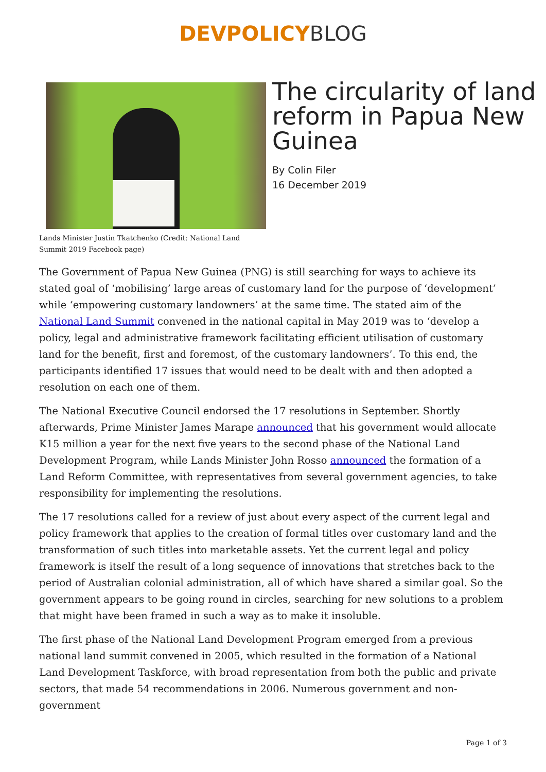DEVPOLICY BLOG
Lands Minister Justin Tkatchenko (Credit: National Land Summit 2019 Facebook page)
The circularity of land reform in Papua New Guinea
By Colin Filer
16 December 2019
The Government of Papua New Guinea (PNG) is still searching for ways to achieve its stated goal of ‘mobilising’ large areas of customary land for the purpose of ‘development’ while ‘empowering customary landowners’ at the same time. The stated aim of the National Land Summit convened in the national capital in May 2019 was to ‘develop a policy, legal and administrative framework facilitating efficient utilisation of customary land for the benefit, first and foremost, of the customary landowners’. To this end, the participants identified 17 issues that would need to be dealt with and then adopted a resolution on each one of them.
The National Executive Council endorsed the 17 resolutions in September. Shortly afterwards, Prime Minister James Marape announced that his government would allocate K15 million a year for the next five years to the second phase of the National Land Development Program, while Lands Minister John Rosso announced the formation of a Land Reform Committee, with representatives from several government agencies, to take responsibility for implementing the resolutions.
The 17 resolutions called for a review of just about every aspect of the current legal and policy framework that applies to the creation of formal titles over customary land and the transformation of such titles into marketable assets. Yet the current legal and policy framework is itself the result of a long sequence of innovations that stretches back to the period of Australian colonial administration, all of which have shared a similar goal. So the government appears to be going round in circles, searching for new solutions to a problem that might have been framed in such a way as to make it insoluble.
The first phase of the National Land Development Program emerged from a previous national land summit convened in 2005, which resulted in the formation of a National Land Development Taskforce, with broad representation from both the public and private sectors, that made 54 recommendations in 2006. Numerous government and non-government
Page 1 of 3